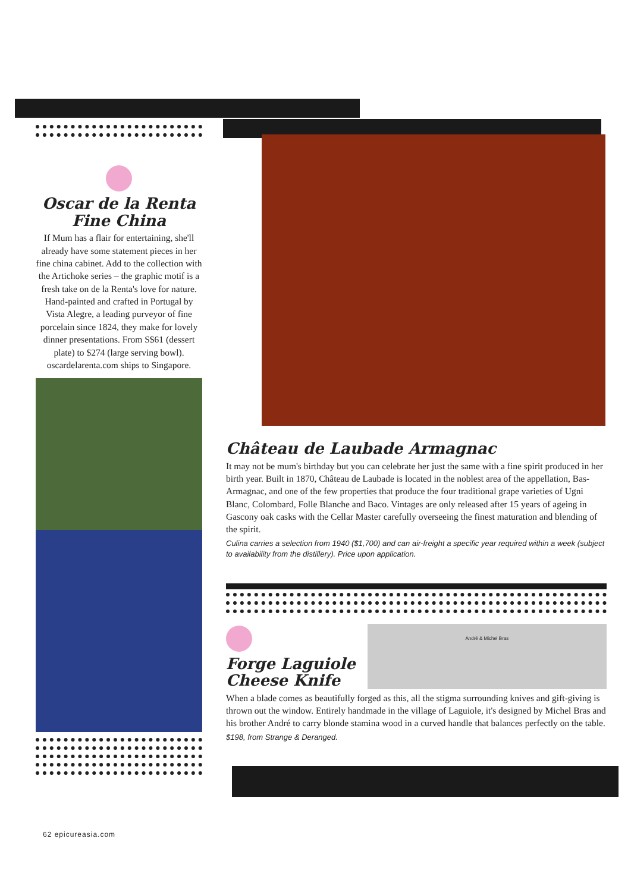Oscar de la Renta
Fine China
If Mum has a flair for entertaining, she'll already have some statement pieces in her fine china cabinet. Add to the collection with the Artichoke series – the graphic motif is a fresh take on de la Renta's love for nature. Hand-painted and crafted in Portugal by Vista Alegre, a leading purveyor of fine porcelain since 1824, they make for lovely dinner presentations. From S$61 (dessert plate) to $274 (large serving bowl). oscardelarenta.com ships to Singapore.
Château de Laubade Armagnac
It may not be mum's birthday but you can celebrate her just the same with a fine spirit produced in her birth year. Built in 1870, Château de Laubade is located in the noblest area of the appellation, Bas-Armagnac, and one of the few properties that produce the four traditional grape varieties of Ugni Blanc, Colombard, Folle Blanche and Baco. Vintages are only released after 15 years of ageing in Gascony oak casks with the Cellar Master carefully overseeing the finest maturation and blending of the spirit.
Culina carries a selection from 1940 ($1,700) and can air-freight a specific year required within a week (subject to availability from the distillery). Price upon application.
Forge Laguiole
Cheese Knife
André & Michel Bras
When a blade comes as beautifully forged as this, all the stigma surrounding knives and gift-giving is thrown out the window. Entirely handmade in the village of Laguiole, it's designed by Michel Bras and his brother André to carry blonde stamina wood in a curved handle that balances perfectly on the table.
$198, from Strange & Deranged.
62 epicureasia.com